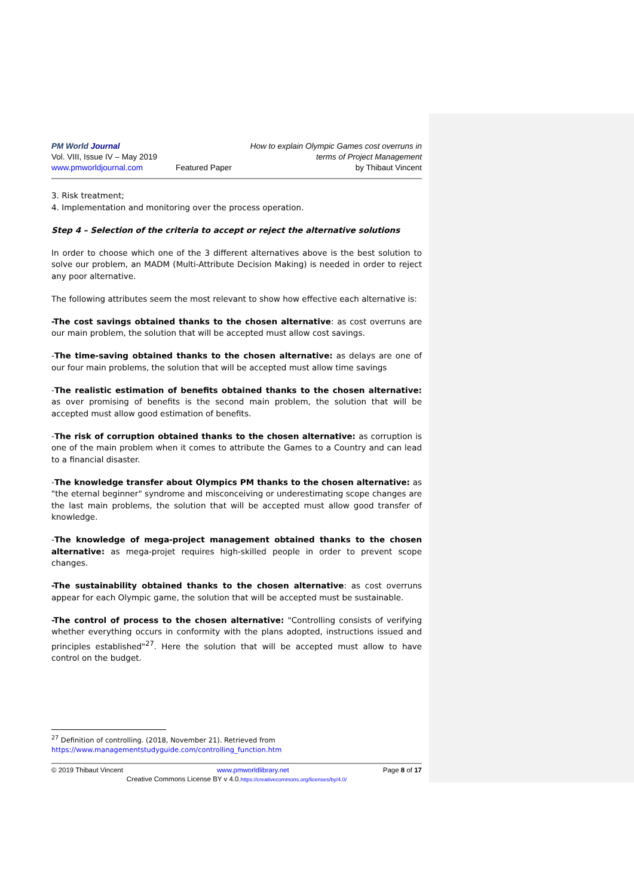PM World Journal
Vol. VIII, Issue IV – May 2019
www.pmworldjournal.com
Featured Paper How to explain Olympic Games cost overruns in
terms of Project Management
by Thibaut Vincent
3. Risk treatment;
4. Implementation and monitoring over the process operation.
Step 4 – Selection of the criteria to accept or reject the alternative solutions
In order to choose which one of the 3 different alternatives above is the best solution to solve our problem, an MADM (Multi-Attribute Decision Making) is needed in order to reject any poor alternative.
The following attributes seem the most relevant to show how effective each alternative is:
-The cost savings obtained thanks to the chosen alternative: as cost overruns are our main problem, the solution that will be accepted must allow cost savings.
-The time-saving obtained thanks to the chosen alternative: as delays are one of our four main problems, the solution that will be accepted must allow time savings
-The realistic estimation of benefits obtained thanks to the chosen alternative: as over promising of benefits is the second main problem, the solution that will be accepted must allow good estimation of benefits.
-The risk of corruption obtained thanks to the chosen alternative: as corruption is one of the main problem when it comes to attribute the Games to a Country and can lead to a financial disaster.
-The knowledge transfer about Olympics PM thanks to the chosen alternative: as "the eternal beginner" syndrome and misconceiving or underestimating scope changes are the last main problems, the solution that will be accepted must allow good transfer of knowledge.
-The knowledge of mega-project management obtained thanks to the chosen alternative: as mega-projet requires high-skilled people in order to prevent scope changes.
-The sustainability obtained thanks to the chosen alternative: as cost overruns appear for each Olympic game, the solution that will be accepted must be sustainable.
-The control of process to the chosen alternative: "Controlling consists of verifying whether everything occurs in conformity with the plans adopted, instructions issued and principles established"<sup>27</sup>. Here the solution that will be accepted must allow to have control on the budget.
<sup>27</sup> Definition of controlling. (2018, November 21). Retrieved from
https://www.managementstudyguide.com/controlling_function.htm
© 2019 Thibaut Vincent www.pmworldlibrary.net Page 8 of 17
Creative Commons License BY v 4.0.https://creativecommons.org/licenses/by/4.0/